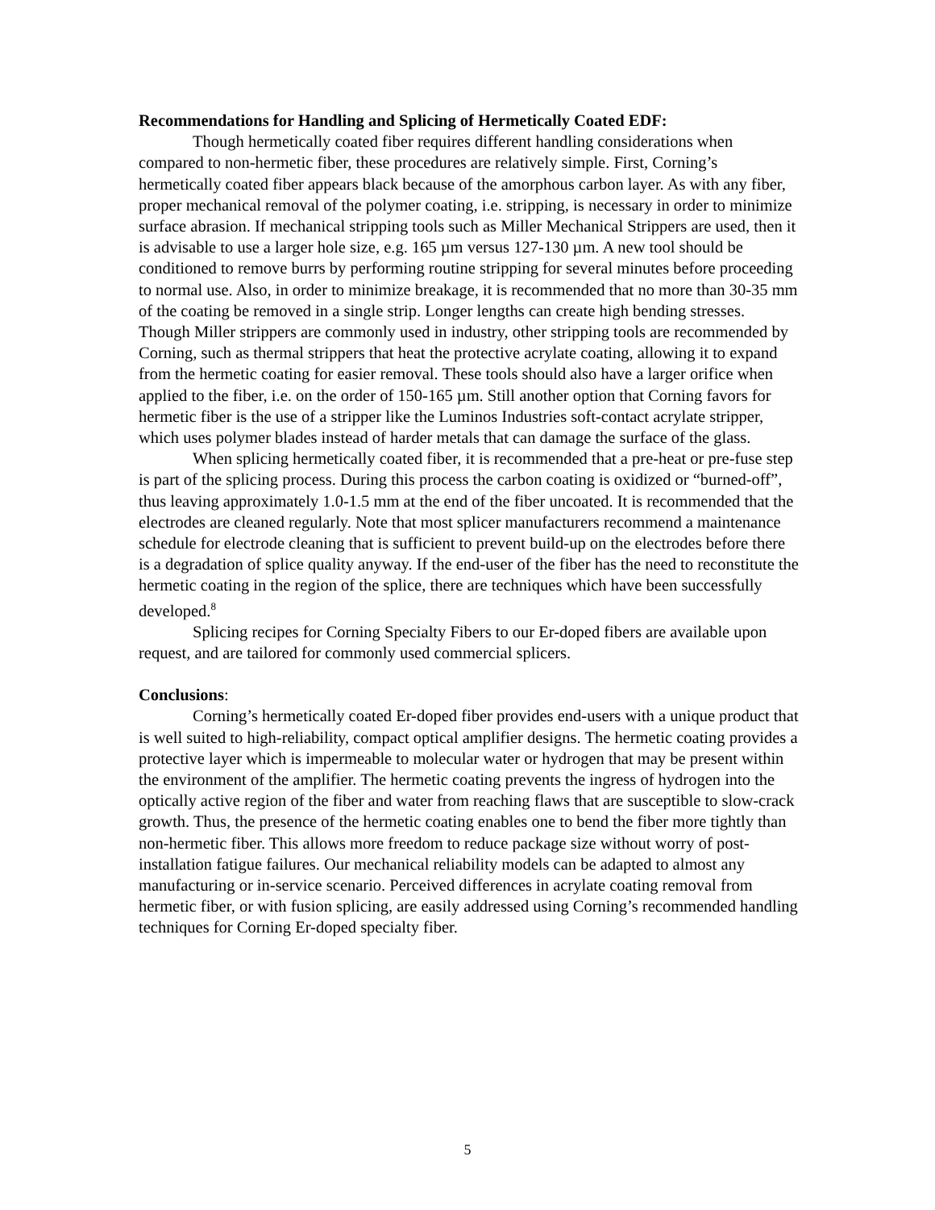Recommendations for Handling and Splicing of Hermetically Coated EDF:
Though hermetically coated fiber requires different handling considerations when compared to non-hermetic fiber, these procedures are relatively simple. First, Corning’s hermetically coated fiber appears black because of the amorphous carbon layer. As with any fiber, proper mechanical removal of the polymer coating, i.e. stripping, is necessary in order to minimize surface abrasion. If mechanical stripping tools such as Miller Mechanical Strippers are used, then it is advisable to use a larger hole size, e.g. 165 µm versus 127-130 µm. A new tool should be conditioned to remove burrs by performing routine stripping for several minutes before proceeding to normal use. Also, in order to minimize breakage, it is recommended that no more than 30-35 mm of the coating be removed in a single strip. Longer lengths can create high bending stresses. Though Miller strippers are commonly used in industry, other stripping tools are recommended by Corning, such as thermal strippers that heat the protective acrylate coating, allowing it to expand from the hermetic coating for easier removal. These tools should also have a larger orifice when applied to the fiber, i.e. on the order of 150-165 µm. Still another option that Corning favors for hermetic fiber is the use of a stripper like the Luminos Industries soft-contact acrylate stripper, which uses polymer blades instead of harder metals that can damage the surface of the glass.
When splicing hermetically coated fiber, it is recommended that a pre-heat or pre-fuse step is part of the splicing process. During this process the carbon coating is oxidized or “burned-off”, thus leaving approximately 1.0-1.5 mm at the end of the fiber uncoated. It is recommended that the electrodes are cleaned regularly. Note that most splicer manufacturers recommend a maintenance schedule for electrode cleaning that is sufficient to prevent build-up on the electrodes before there is a degradation of splice quality anyway. If the end-user of the fiber has the need to reconstitute the hermetic coating in the region of the splice, there are techniques which have been successfully developed.<sup>8</sup>
Splicing recipes for Corning Specialty Fibers to our Er-doped fibers are available upon request, and are tailored for commonly used commercial splicers.
Conclusions:
Corning’s hermetically coated Er-doped fiber provides end-users with a unique product that is well suited to high-reliability, compact optical amplifier designs. The hermetic coating provides a protective layer which is impermeable to molecular water or hydrogen that may be present within the environment of the amplifier. The hermetic coating prevents the ingress of hydrogen into the optically active region of the fiber and water from reaching flaws that are susceptible to slow-crack growth. Thus, the presence of the hermetic coating enables one to bend the fiber more tightly than non-hermetic fiber. This allows more freedom to reduce package size without worry of post-installation fatigue failures. Our mechanical reliability models can be adapted to almost any manufacturing or in-service scenario. Perceived differences in acrylate coating removal from hermetic fiber, or with fusion splicing, are easily addressed using Corning’s recommended handling techniques for Corning Er-doped specialty fiber.
5